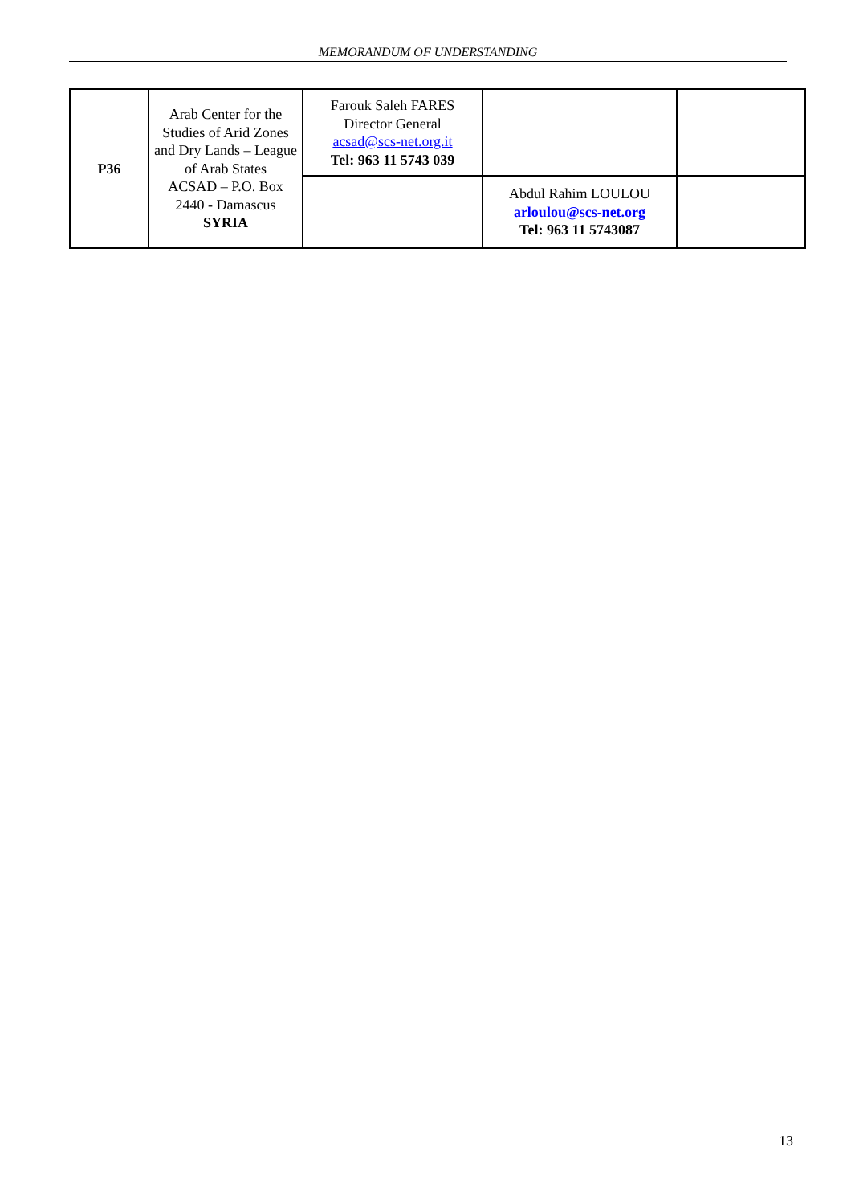MEMORANDUM OF UNDERSTANDING
| P36 | Arab Center for the Studies of Arid Zones and Dry Lands – League of Arab States ACSAD – P.O. Box 2440 - Damascus SYRIA | Farouk Saleh FARES Director General acsad@scs-net.org.it Tel: 963 11 5743 039 | | |
| | | | Abdul Rahim LOULOU arloulou@scs-net.org Tel: 963 11 5743087 | |
13